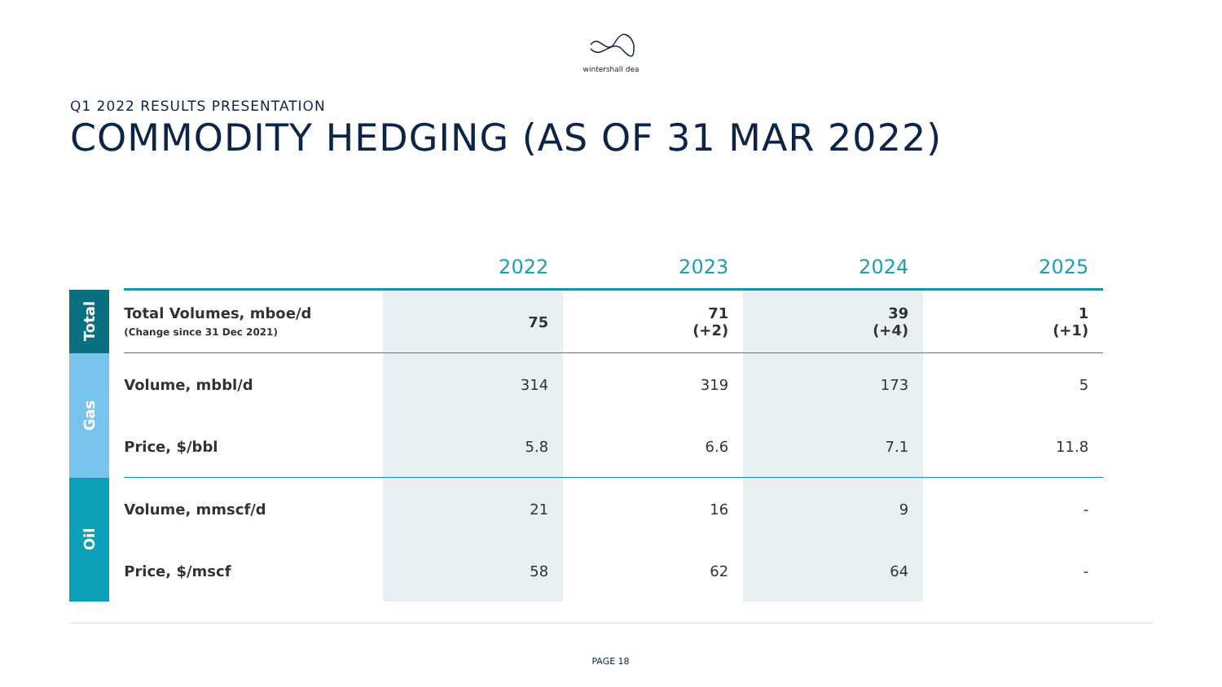wintershall dea
Q1 2022 RESULTS PRESENTATION
COMMODITY HEDGING (AS OF 31 MAR 2022)
| | | | 2022 | 2023 | 2024 | 2025 |
| --- | --- | --- | --- | --- | --- | --- |
| Total | | Total Volumes, mboe/d (Change since 31 Dec 2021) | 75 | 71 (+2) | 39 (+4) | 1 (+1) |
| Gas | | Volume, mbbl/d | 314 | 319 | 173 | 5 |
| | | Price, $/bbl | 5.8 | 6.6 | 7.1 | 11.8 |
| Oil | | Volume, mmscf/d | 21 | 16 | 9 | - |
| | | Price, $/mscf | 58 | 62 | 64 | - |
PAGE 18